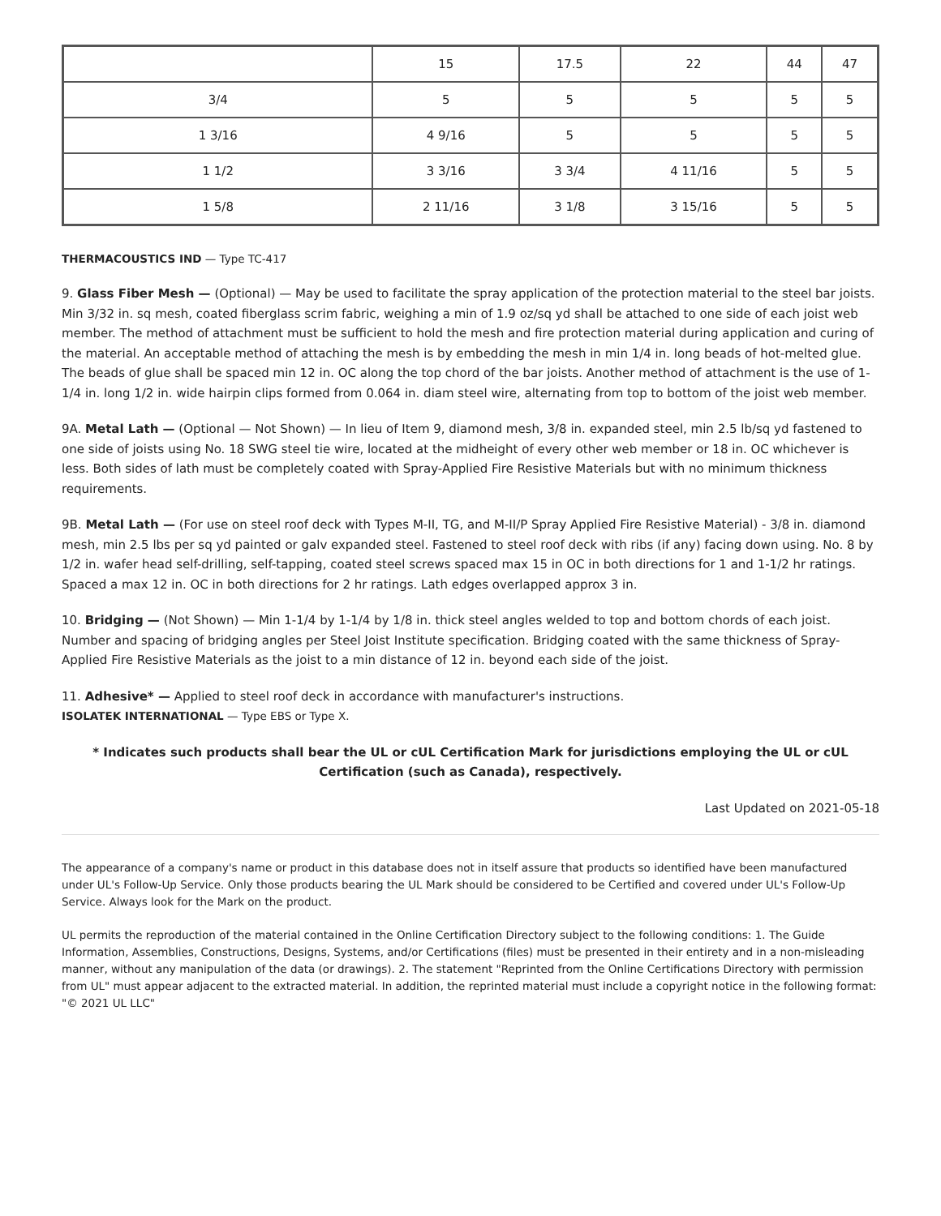| | 15 | 17.5 | 22 | 44 | 47 |
| 3/4 | 5 | 5 | 5 | 5 | 5 |
| 1 3/16 | 4 9/16 | 5 | 5 | 5 | 5 |
| 1 1/2 | 3 3/16 | 3 3/4 | 4 11/16 | 5 | 5 |
| 1 5/8 | 2 11/16 | 3 1/8 | 3 15/16 | 5 | 5 |
THERMACOUSTICS IND — Type TC-417
9. Glass Fiber Mesh — (Optional) — May be used to facilitate the spray application of the protection material to the steel bar joists. Min 3/32 in. sq mesh, coated fiberglass scrim fabric, weighing a min of 1.9 oz/sq yd shall be attached to one side of each joist web member. The method of attachment must be sufficient to hold the mesh and fire protection material during application and curing of the material. An acceptable method of attaching the mesh is by embedding the mesh in min 1/4 in. long beads of hot-melted glue. The beads of glue shall be spaced min 12 in. OC along the top chord of the bar joists. Another method of attachment is the use of 1-1/4 in. long 1/2 in. wide hairpin clips formed from 0.064 in. diam steel wire, alternating from top to bottom of the joist web member.
9A. Metal Lath — (Optional — Not Shown) — In lieu of Item 9, diamond mesh, 3/8 in. expanded steel, min 2.5 lb/sq yd fastened to one side of joists using No. 18 SWG steel tie wire, located at the midheight of every other web member or 18 in. OC whichever is less. Both sides of lath must be completely coated with Spray-Applied Fire Resistive Materials but with no minimum thickness requirements.
9B. Metal Lath — (For use on steel roof deck with Types M-II, TG, and M-II/P Spray Applied Fire Resistive Material) - 3/8 in. diamond mesh, min 2.5 lbs per sq yd painted or galv expanded steel. Fastened to steel roof deck with ribs (if any) facing down using. No. 8 by 1/2 in. wafer head self-drilling, self-tapping, coated steel screws spaced max 15 in OC in both directions for 1 and 1-1/2 hr ratings. Spaced a max 12 in. OC in both directions for 2 hr ratings. Lath edges overlapped approx 3 in.
10. Bridging — (Not Shown) — Min 1-1/4 by 1-1/4 by 1/8 in. thick steel angles welded to top and bottom chords of each joist. Number and spacing of bridging angles per Steel Joist Institute specification. Bridging coated with the same thickness of Spray-Applied Fire Resistive Materials as the joist to a min distance of 12 in. beyond each side of the joist.
11. Adhesive* — Applied to steel roof deck in accordance with manufacturer's instructions.
ISOLATEK INTERNATIONAL — Type EBS or Type X.
* Indicates such products shall bear the UL or cUL Certification Mark for jurisdictions employing the UL or cUL Certification (such as Canada), respectively.
Last Updated on 2021-05-18
The appearance of a company's name or product in this database does not in itself assure that products so identified have been manufactured under UL's Follow-Up Service. Only those products bearing the UL Mark should be considered to be Certified and covered under UL's Follow-Up Service. Always look for the Mark on the product.
UL permits the reproduction of the material contained in the Online Certification Directory subject to the following conditions: 1. The Guide Information, Assemblies, Constructions, Designs, Systems, and/or Certifications (files) must be presented in their entirety and in a non-misleading manner, without any manipulation of the data (or drawings). 2. The statement "Reprinted from the Online Certifications Directory with permission from UL" must appear adjacent to the extracted material. In addition, the reprinted material must include a copyright notice in the following format: "© 2021 UL LLC"